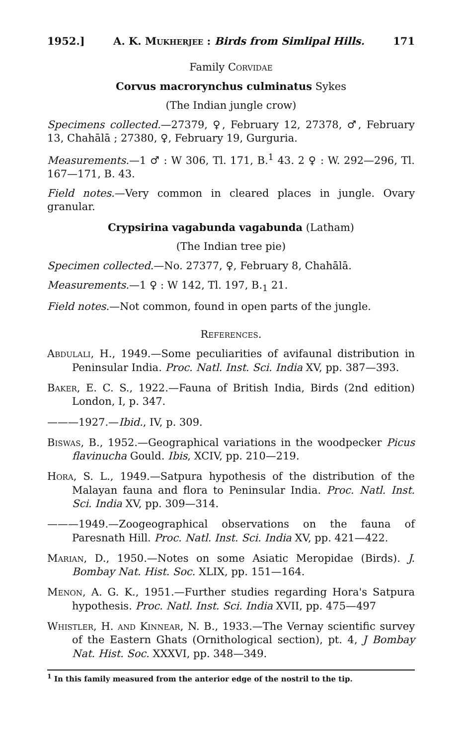1952.] A. K. Mukherjee : Birds from Simlipal Hills. 171
Family Corvidae
Corvus macrorynchus culminatus Sykes
(The Indian jungle crow)
Specimens collected.—27379, ♀, February 12, 27378, ♂, February 13, Chahālā ; 27380, ♀, February 19, Gurguria.
Measurements.—1 ♂ : W 306, Tl. 171, B.<sup>1</sup> 43. 2 ♀ : W. 292—296, Tl. 167—171, B. 43.
Field notes.—Very common in cleared places in jungle. Ovary granular.
Crypsirina vagabunda vagabunda (Latham)
(The Indian tree pie)
Specimen collected.—No. 27377, ♀, February 8, Chahālā.
Measurements.—1 ♀ : W 142, Tl. 197, B.<sub>1</sub> 21.
Field notes.—Not common, found in open parts of the jungle.
References.
Abdulali, H., 1949.—Some peculiarities of avifaunal distribution in Peninsular India. Proc. Natl. Inst. Sci. India XV, pp. 387—393.
Baker, E. C. S., 1922.—Fauna of British India, Birds (2nd edition) London, I, p. 347.
———1927.—Ibid., IV, p. 309.
Biswas, B., 1952.—Geographical variations in the woodpecker Picus flavinucha Gould. Ibis, XCIV, pp. 210—219.
Hora, S. L., 1949.—Satpura hypothesis of the distribution of the Malayan fauna and flora to Peninsular India. Proc. Natl. Inst. Sci. India XV, pp. 309—314.
———1949.—Zoogeographical observations on the fauna of Paresnath Hill. Proc. Natl. Inst. Sci. India XV, pp. 421—422.
Marian, D., 1950.—Notes on some Asiatic Meropidae (Birds). J. Bombay Nat. Hist. Soc. XLIX, pp. 151—164.
Menon, A. G. K., 1951.—Further studies regarding Hora's Satpura hypothesis. Proc. Natl. Inst. Sci. India XVII, pp. 475—497
Whistler, H. and Kinnear, N. B., 1933.—The Vernay scientific survey of the Eastern Ghats (Ornithological section), pt. 4, J Bombay Nat. Hist. Soc. XXXVI, pp. 348—349.
<sup>1</sup> In this family measured from the anterior edge of the nostril to the tip.